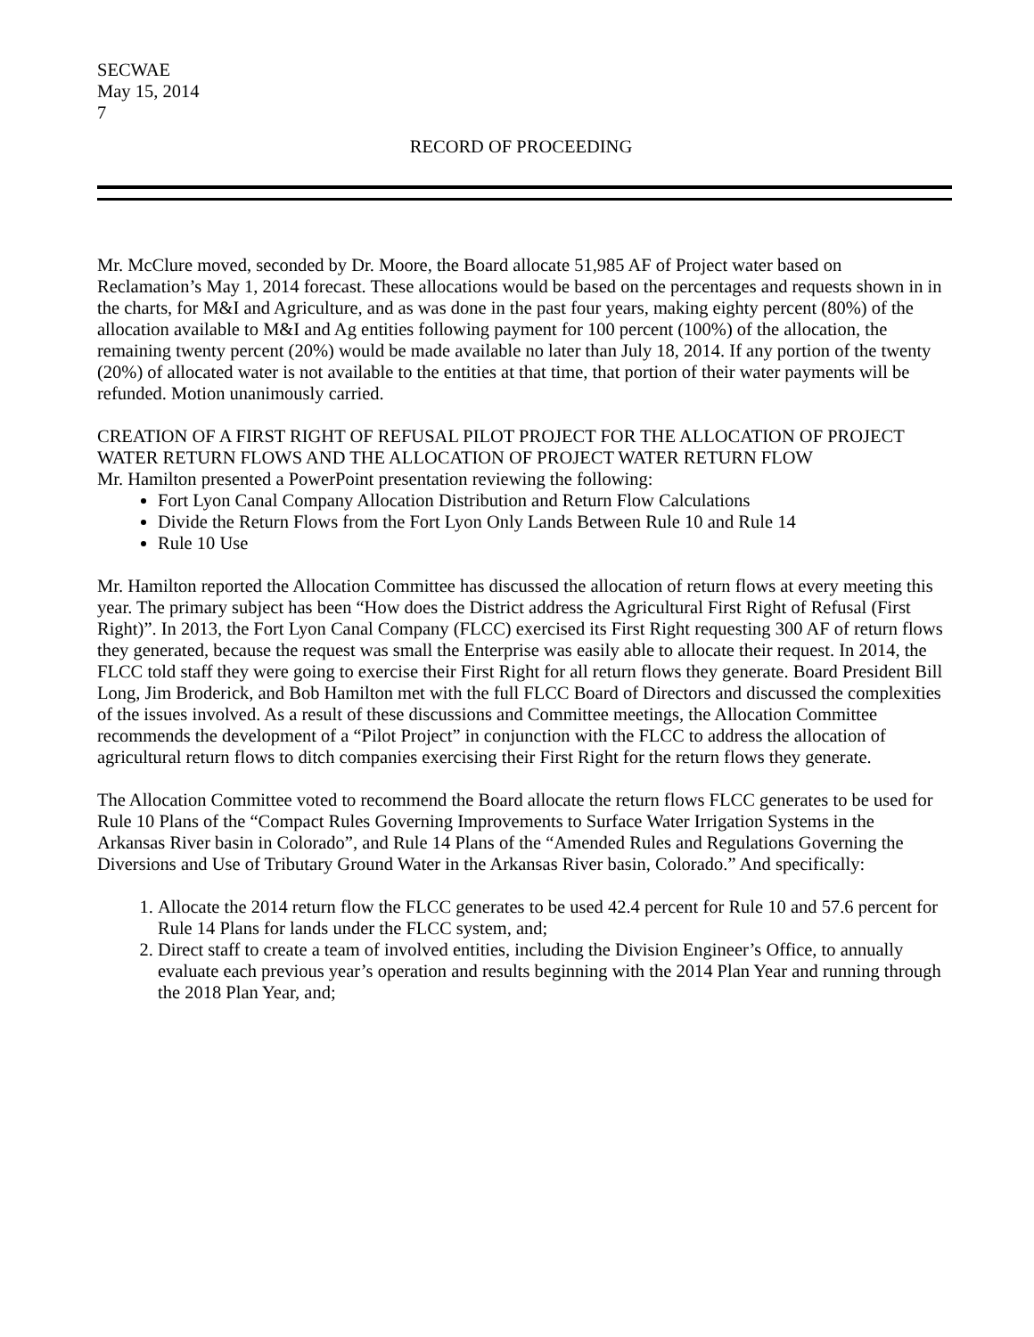SECWAE
May 15, 2014
7
RECORD OF PROCEEDING
Mr. McClure moved, seconded by Dr. Moore, the Board allocate 51,985 AF of Project water based on Reclamation’s May 1, 2014 forecast. These allocations would be based on the percentages and requests shown in in the charts, for M&I and Agriculture, and as was done in the past four years, making eighty percent (80%) of the allocation available to M&I and Ag entities following payment for 100 percent (100%) of the allocation, the remaining twenty percent (20%) would be made available no later than July 18, 2014. If any portion of the twenty (20%) of allocated water is not available to the entities at that time, that portion of their water payments will be refunded. Motion unanimously carried.
CREATION OF A FIRST RIGHT OF REFUSAL PILOT PROJECT FOR THE ALLOCATION OF PROJECT WATER RETURN FLOWS AND THE ALLOCATION OF PROJECT WATER RETURN FLOW
Mr. Hamilton presented a PowerPoint presentation reviewing the following:
Fort Lyon Canal Company Allocation Distribution and Return Flow Calculations
Divide the Return Flows from the Fort Lyon Only Lands Between Rule 10 and Rule 14
Rule 10 Use
Mr. Hamilton reported the Allocation Committee has discussed the allocation of return flows at every meeting this year. The primary subject has been “How does the District address the Agricultural First Right of Refusal (First Right)”. In 2013, the Fort Lyon Canal Company (FLCC) exercised its First Right requesting 300 AF of return flows they generated, because the request was small the Enterprise was easily able to allocate their request. In 2014, the FLCC told staff they were going to exercise their First Right for all return flows they generate. Board President Bill Long, Jim Broderick, and Bob Hamilton met with the full FLCC Board of Directors and discussed the complexities of the issues involved. As a result of these discussions and Committee meetings, the Allocation Committee recommends the development of a “Pilot Project” in conjunction with the FLCC to address the allocation of agricultural return flows to ditch companies exercising their First Right for the return flows they generate.
The Allocation Committee voted to recommend the Board allocate the return flows FLCC generates to be used for Rule 10 Plans of the “Compact Rules Governing Improvements to Surface Water Irrigation Systems in the Arkansas River basin in Colorado”, and Rule 14 Plans of the “Amended Rules and Regulations Governing the Diversions and Use of Tributary Ground Water in the Arkansas River basin, Colorado.” And specifically:
1. Allocate the 2014 return flow the FLCC generates to be used 42.4 percent for Rule 10 and 57.6 percent for Rule 14 Plans for lands under the FLCC system, and;
2. Direct staff to create a team of involved entities, including the Division Engineer’s Office, to annually evaluate each previous year’s operation and results beginning with the 2014 Plan Year and running through the 2018 Plan Year, and;